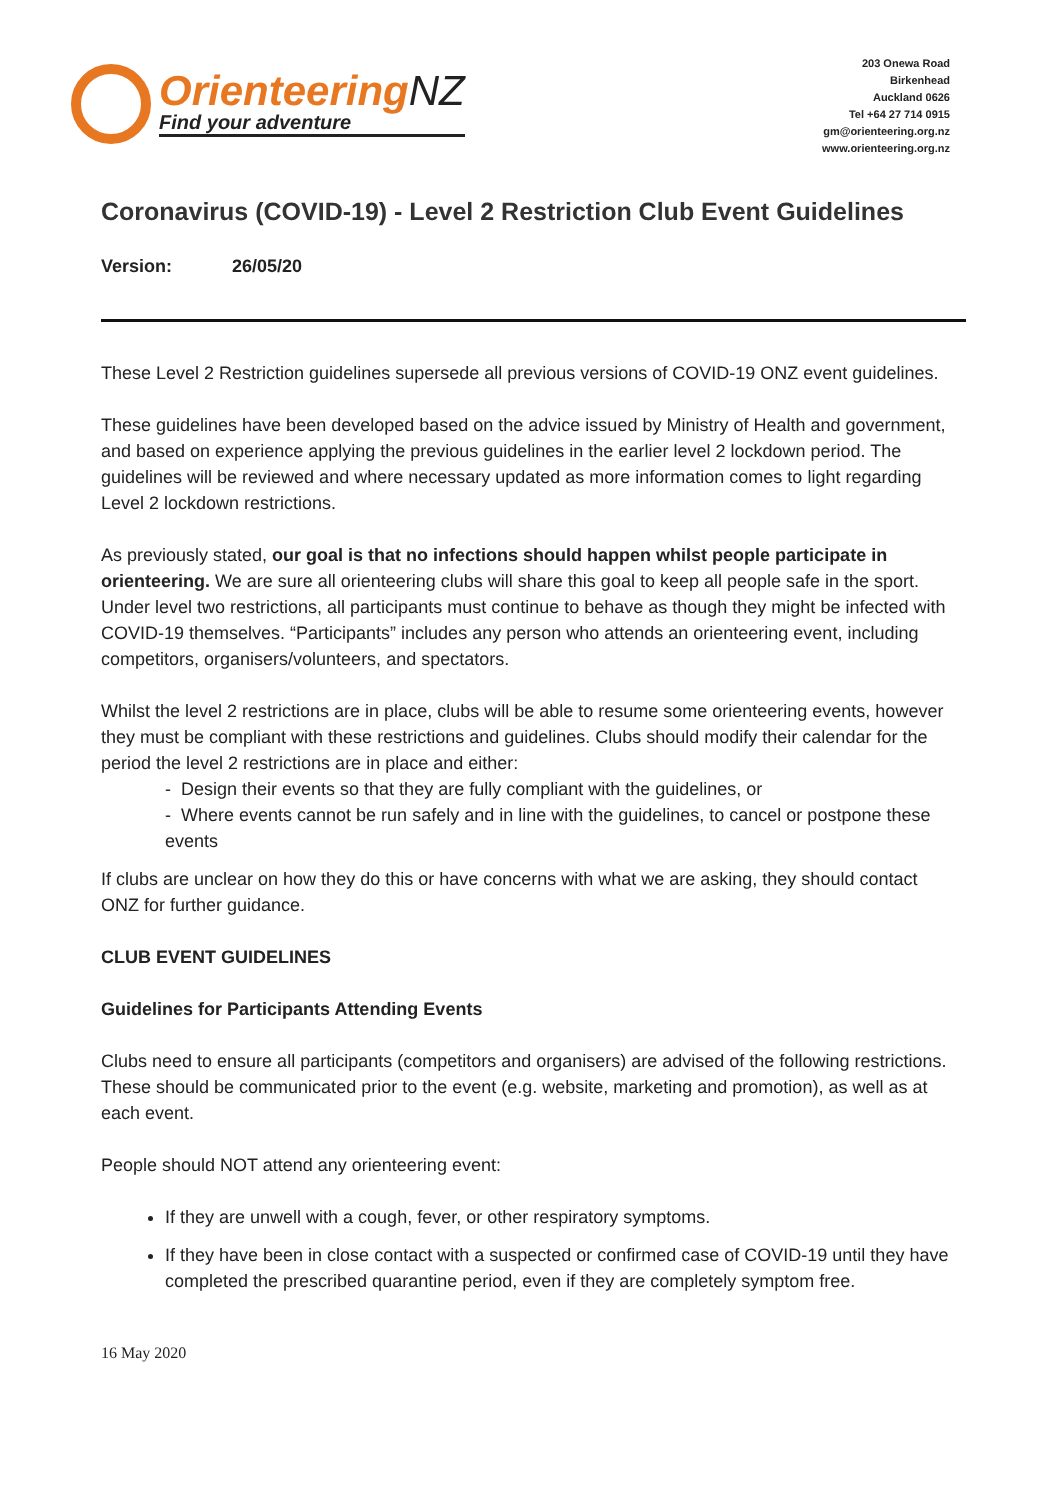OrienteeringNZ
Find your adventure
203 Onewa Road
Birkenhead
Auckland 0626
Tel +64 27 714 0915
gm@orienteering.org.nz
www.orienteering.org.nz
Coronavirus (COVID-19) - Level 2 Restriction Club Event Guidelines
Version: 26/05/20
These Level 2 Restriction guidelines supersede all previous versions of COVID-19 ONZ event guidelines.
These guidelines have been developed based on the advice issued by Ministry of Health and government, and based on experience applying the previous guidelines in the earlier level 2 lockdown period. The guidelines will be reviewed and where necessary updated as more information comes to light regarding Level 2 lockdown restrictions.
As previously stated, our goal is that no infections should happen whilst people participate in orienteering. We are sure all orienteering clubs will share this goal to keep all people safe in the sport. Under level two restrictions, all participants must continue to behave as though they might be infected with COVID-19 themselves. “Participants” includes any person who attends an orienteering event, including competitors, organisers/volunteers, and spectators.
Whilst the level 2 restrictions are in place, clubs will be able to resume some orienteering events, however they must be compliant with these restrictions and guidelines. Clubs should modify their calendar for the period the level 2 restrictions are in place and either:
- Design their events so that they are fully compliant with the guidelines, or
- Where events cannot be run safely and in line with the guidelines, to cancel or postpone these events
If clubs are unclear on how they do this or have concerns with what we are asking, they should contact ONZ for further guidance.
CLUB EVENT GUIDELINES
Guidelines for Participants Attending Events
Clubs need to ensure all participants (competitors and organisers) are advised of the following restrictions. These should be communicated prior to the event (e.g. website, marketing and promotion), as well as at each event.
People should NOT attend any orienteering event:
If they are unwell with a cough, fever, or other respiratory symptoms.
If they have been in close contact with a suspected or confirmed case of COVID-19 until they have completed the prescribed quarantine period, even if they are completely symptom free.
16 May 2020